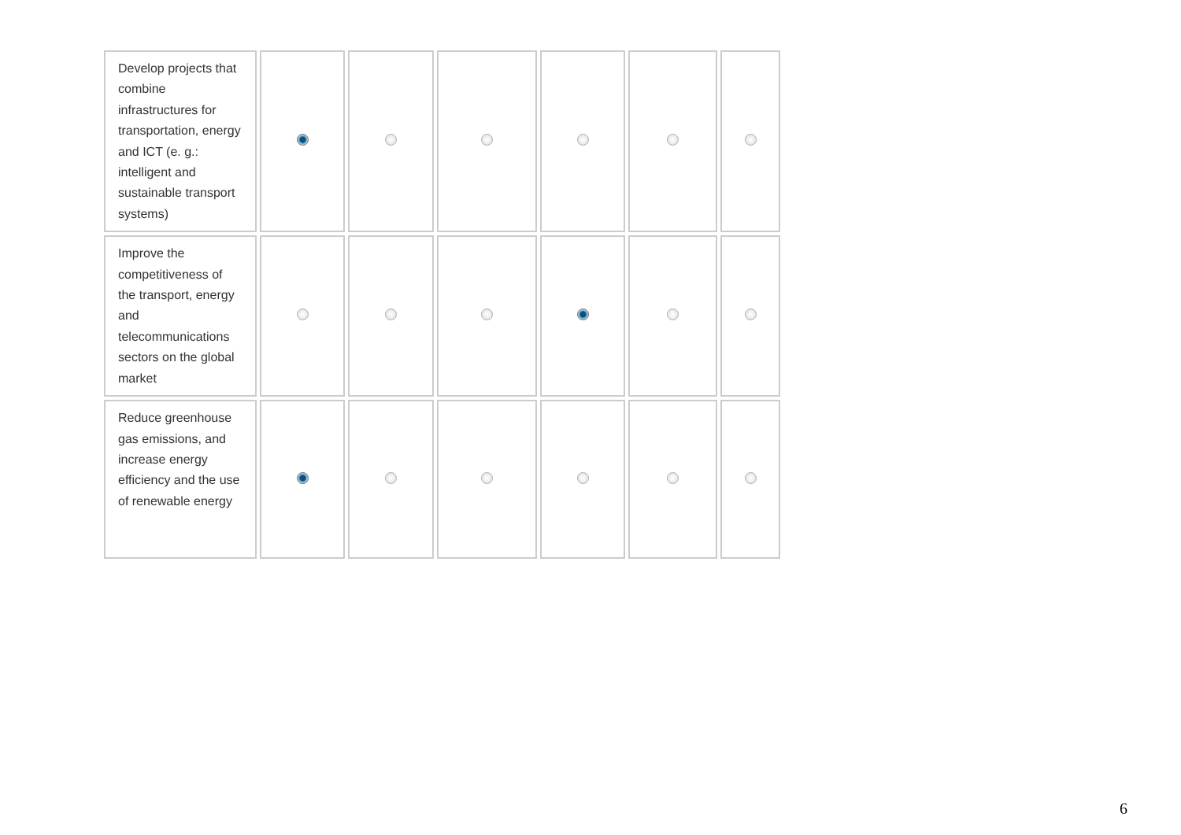| Develop projects that combine infrastructures for transportation, energy and ICT (e. g.: intelligent and sustainable transport systems) | | | | | | |
| Improve the competitiveness of the transport, energy and telecommunications sectors on the global market | | | | | | |
| Reduce greenhouse gas emissions, and increase energy efficiency and the use of renewable energy | | | | | | |
6